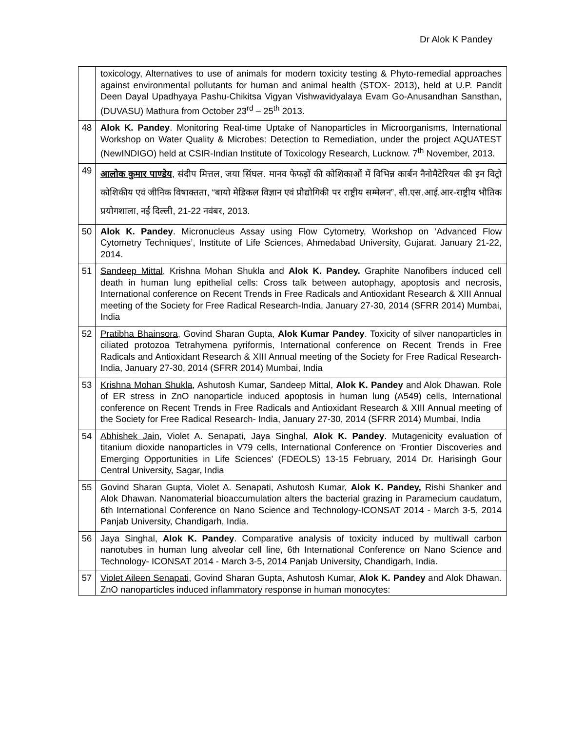Dr Alok K Pandey
| | toxicology, Alternatives to use of animals for modern toxicity testing & Phyto-remedial approaches against environmental pollutants for human and animal health (STOX- 2013), held at U.P. Pandit Deen Dayal Upadhyaya Pashu-Chikitsa Vigyan Vishwavidyalaya Evam Go-Anusandhan Sansthan, (DUVASU) Mathura from October 23<sup>rd</sup> – 25<sup>th</sup> 2013. |
| 48 | Alok K. Pandey . Monitoring Real-time Uptake of Nanoparticles in Microorganisms, International Workshop on Water Quality & Microbes: Detection to Remediation, under the project AQUATEST (NewINDIGO) held at CSIR-Indian Institute of Toxicology Research, Lucknow. 7<sup>th</sup> November, 2013. |
| 49 | आलोक कुमार पाण्डेय , संदीप मित्तल, जया सिंघल. मानव फेफड़ों की कोशिकाओं में विभिन्न कार्बन नैनोमैटेरियल की इन विट्रो कोशिकीय एवं जीनिक विषाक्तता, “बायो मेडिकल विज्ञान एवं प्रौद्योगिकी पर राष्ट्रीय सम्मेलन”, सी.एस.आई.आर-राष्ट्रीय भौतिक प्रयोगशाला, नई दिल्ली, 21-22 नवंबर, 2013. |
| 50 | Alok K. Pandey . Micronucleus Assay using Flow Cytometry, Workshop on ‘Advanced Flow Cytometry Techniques’, Institute of Life Sciences, Ahmedabad University, Gujarat. January 21-22, 2014. |
| 51 | Sandeep Mittal , Krishna Mohan Shukla and Alok K. Pandey. Graphite Nanofibers induced cell death in human lung epithelial cells: Cross talk between autophagy, apoptosis and necrosis, International conference on Recent Trends in Free Radicals and Antioxidant Research & XIII Annual meeting of the Society for Free Radical Research-India, January 27-30, 2014 (SFRR 2014) Mumbai, India |
| 52 | Pratibha Bhainsora , Govind Sharan Gupta, Alok Kumar Pandey . Toxicity of silver nanoparticles in ciliated protozoa Tetrahymena pyriformis, International conference on Recent Trends in Free Radicals and Antioxidant Research & XIII Annual meeting of the Society for Free Radical Research- India, January 27-30, 2014 (SFRR 2014) Mumbai, India |
| 53 | Krishna Mohan Shukla , Ashutosh Kumar, Sandeep Mittal, Alok K. Pandey and Alok Dhawan. Role of ER stress in ZnO nanoparticle induced apoptosis in human lung (A549) cells, International conference on Recent Trends in Free Radicals and Antioxidant Research & XIII Annual meeting of the Society for Free Radical Research- India, January 27-30, 2014 (SFRR 2014) Mumbai, India |
| 54 | Abhishek Jain , Violet A. Senapati, Jaya Singhal, Alok K. Pandey . Mutagenicity evaluation of titanium dioxide nanoparticles in V79 cells, International Conference on ‘Frontier Discoveries and Emerging Opportunities in Life Sciences’ (FDEOLS) 13-15 February, 2014 Dr. Harisingh Gour Central University, Sagar, India |
| 55 | Govind Sharan Gupta , Violet A. Senapati, Ashutosh Kumar, Alok K. Pandey, Rishi Shanker and Alok Dhawan. Nanomaterial bioaccumulation alters the bacterial grazing in Paramecium caudatum, 6th International Conference on Nano Science and Technology-ICONSAT 2014 - March 3-5, 2014 Panjab University, Chandigarh, India. |
| 56 | Jaya Singhal, Alok K. Pandey . Comparative analysis of toxicity induced by multiwall carbon nanotubes in human lung alveolar cell line, 6th International Conference on Nano Science and Technology- ICONSAT 2014 - March 3-5, 2014 Panjab University, Chandigarh, India. |
| 57 | Violet Aileen Senapati , Govind Sharan Gupta, Ashutosh Kumar, Alok K. Pandey and Alok Dhawan. ZnO nanoparticles induced inflammatory response in human monocytes: |